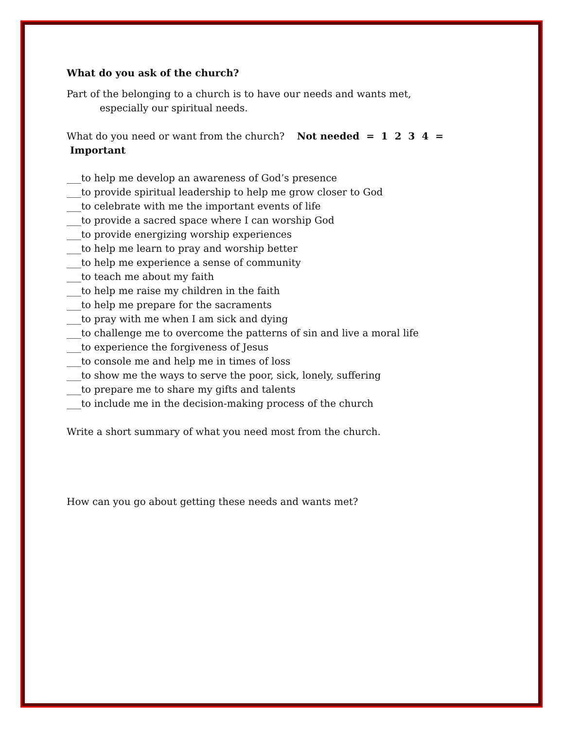What do you ask of the church?
Part of the belonging to a church is to have our needs and wants met,
especially our spiritual needs.
What do you need or want from the church? Not needed = 1 2 3 4 = Important
___to help me develop an awareness of God’s presence
___to provide spiritual leadership to help me grow closer to God
___to celebrate with me the important events of life
___to provide a sacred space where I can worship God
___to provide energizing worship experiences
___to help me learn to pray and worship better
___to help me experience a sense of community
___to teach me about my faith
___to help me raise my children in the faith
___to help me prepare for the sacraments
___to pray with me when I am sick and dying
___to challenge me to overcome the patterns of sin and live a moral life
___to experience the forgiveness of Jesus
___to console me and help me in times of loss
___to show me the ways to serve the poor, sick, lonely, suffering
___to prepare me to share my gifts and talents
___to include me in the decision-making process of the church
Write a short summary of what you need most from the church.
How can you go about getting these needs and wants met?